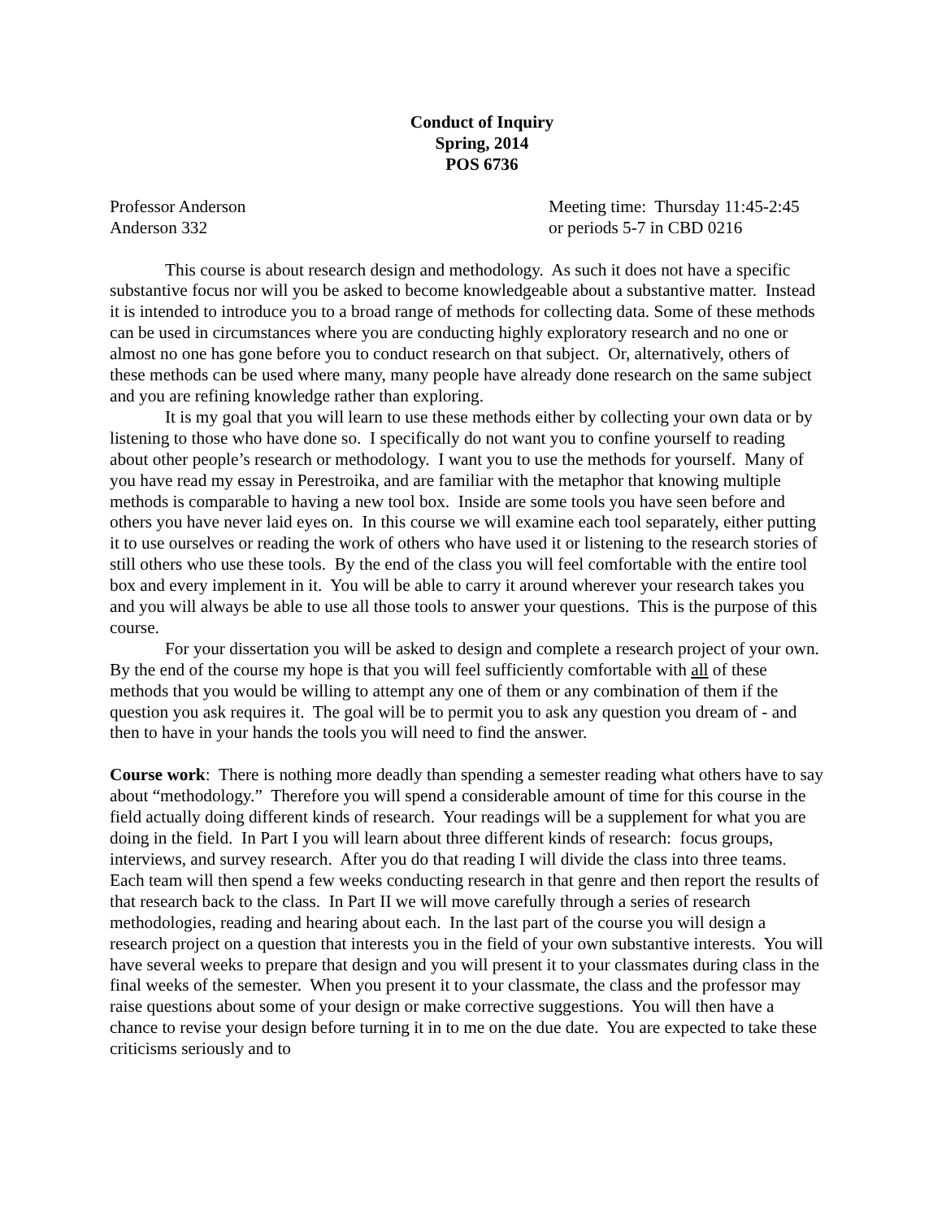Conduct of Inquiry
Spring, 2014
POS 6736
Professor Anderson
Anderson 332
Meeting time: Thursday 11:45-2:45
or periods 5-7 in CBD 0216
This course is about research design and methodology. As such it does not have a specific substantive focus nor will you be asked to become knowledgeable about a substantive matter. Instead it is intended to introduce you to a broad range of methods for collecting data. Some of these methods can be used in circumstances where you are conducting highly exploratory research and no one or almost no one has gone before you to conduct research on that subject. Or, alternatively, others of these methods can be used where many, many people have already done research on the same subject and you are refining knowledge rather than exploring.
It is my goal that you will learn to use these methods either by collecting your own data or by listening to those who have done so. I specifically do not want you to confine yourself to reading about other people’s research or methodology. I want you to use the methods for yourself. Many of you have read my essay in Perestroika, and are familiar with the metaphor that knowing multiple methods is comparable to having a new tool box. Inside are some tools you have seen before and others you have never laid eyes on. In this course we will examine each tool separately, either putting it to use ourselves or reading the work of others who have used it or listening to the research stories of still others who use these tools. By the end of the class you will feel comfortable with the entire tool box and every implement in it. You will be able to carry it around wherever your research takes you and you will always be able to use all those tools to answer your questions. This is the purpose of this course.
For your dissertation you will be asked to design and complete a research project of your own. By the end of the course my hope is that you will feel sufficiently comfortable with all of these methods that you would be willing to attempt any one of them or any combination of them if the question you ask requires it. The goal will be to permit you to ask any question you dream of - and then to have in your hands the tools you will need to find the answer.
Course work: There is nothing more deadly than spending a semester reading what others have to say about “methodology.” Therefore you will spend a considerable amount of time for this course in the field actually doing different kinds of research. Your readings will be a supplement for what you are doing in the field. In Part I you will learn about three different kinds of research: focus groups, interviews, and survey research. After you do that reading I will divide the class into three teams. Each team will then spend a few weeks conducting research in that genre and then report the results of that research back to the class. In Part II we will move carefully through a series of research methodologies, reading and hearing about each. In the last part of the course you will design a research project on a question that interests you in the field of your own substantive interests. You will have several weeks to prepare that design and you will present it to your classmates during class in the final weeks of the semester. When you present it to your classmate, the class and the professor may raise questions about some of your design or make corrective suggestions. You will then have a chance to revise your design before turning it in to me on the due date. You are expected to take these criticisms seriously and to